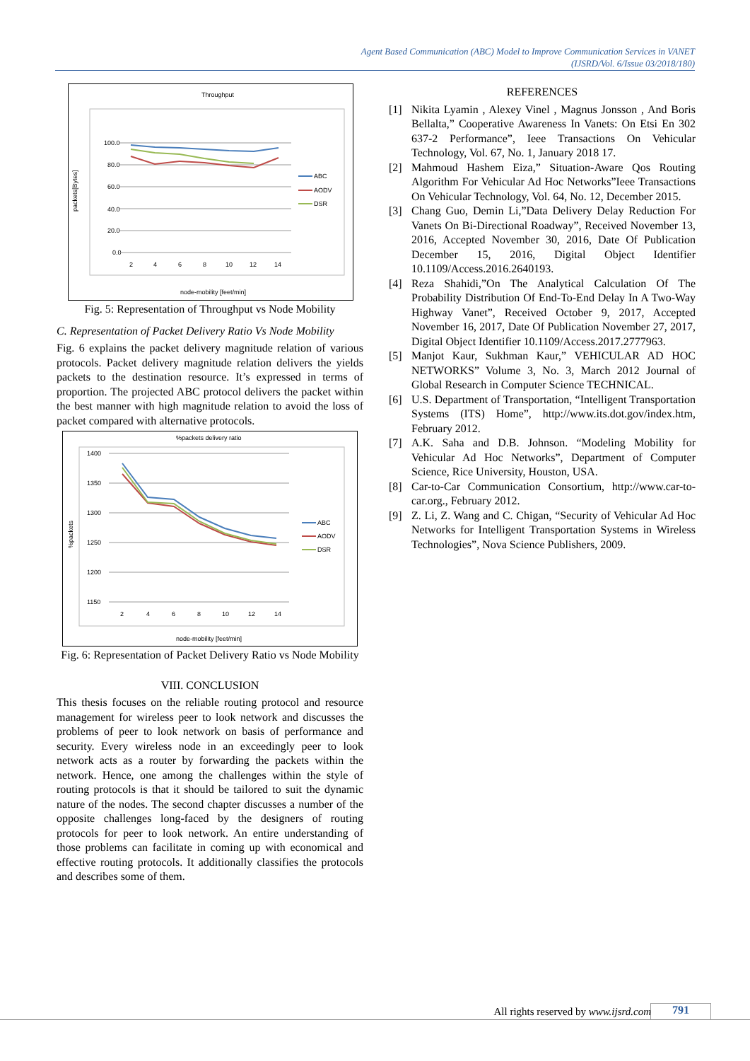Agent Based Communication (ABC) Model to Improve Communication Services in VANET
(IJSRD/Vol. 6/Issue 03/2018/180)
Throughput
100.0
80.0
60.0
40.0
20.0
0.0
2
4
6
8
10
12
14
ABC
AODV
DSR
packets[Bytes]
node-mobility [feet/min]
Fig. 5: Representation of Throughput vs Node Mobility
C. Representation of Packet Delivery Ratio Vs Node Mobility
Fig. 6 explains the packet delivery magnitude relation of various protocols. Packet delivery magnitude relation delivers the yields packets to the destination resource. It’s expressed in terms of proportion. The projected ABC protocol delivers the packet within the best manner with high magnitude relation to avoid the loss of packet compared with alternative protocols.
%packets delivery ratio
1400
1350
1300
1250
1200
1150
2
4
6
8
10
12
14
ABC
AODV
DSR
%packets
node-mobility [feet/min]
Fig. 6: Representation of Packet Delivery Ratio vs Node Mobility
VIII. CONCLUSION
This thesis focuses on the reliable routing protocol and resource management for wireless peer to look network and discusses the problems of peer to look network on basis of performance and security. Every wireless node in an exceedingly peer to look network acts as a router by forwarding the packets within the network. Hence, one among the challenges within the style of routing protocols is that it should be tailored to suit the dynamic nature of the nodes. The second chapter discusses a number of the opposite challenges long-faced by the designers of routing protocols for peer to look network. An entire understanding of those problems can facilitate in coming up with economical and effective routing protocols. It additionally classifies the protocols and describes some of them.
REFERENCES
[1] Nikita Lyamin , Alexey Vinel , Magnus Jonsson , And Boris Bellalta,” Cooperative Awareness In Vanets: On Etsi En 302 637-2 Performance”, Ieee Transactions On Vehicular Technology, Vol. 67, No. 1, January 2018 17.
[2] Mahmoud Hashem Eiza,” Situation-Aware Qos Routing Algorithm For Vehicular Ad Hoc Networks”Ieee Transactions On Vehicular Technology, Vol. 64, No. 12, December 2015.
[3] Chang Guo, Demin Li,”Data Delivery Delay Reduction For Vanets On Bi-Directional Roadway”, Received November 13, 2016, Accepted November 30, 2016, Date Of Publication December 15, 2016, Digital Object Identifier 10.1109/Access.2016.2640193.
[4] Reza Shahidi,”On The Analytical Calculation Of The Probability Distribution Of End-To-End Delay In A Two-Way Highway Vanet”, Received October 9, 2017, Accepted November 16, 2017, Date Of Publication November 27, 2017, Digital Object Identifier 10.1109/Access.2017.2777963.
[5] Manjot Kaur, Sukhman Kaur,” VEHICULAR AD HOC NETWORKS” Volume 3, No. 3, March 2012 Journal of Global Research in Computer Science TECHNICAL.
[6] U.S. Department of Transportation, “Intelligent Transportation Systems (ITS) Home”, http://www.its.dot.gov/index.htm, February 2012.
[7] A.K. Saha and D.B. Johnson. “Modeling Mobility for Vehicular Ad Hoc Networks”, Department of Computer Science, Rice University, Houston, USA.
[8] Car-to-Car Communication Consortium, http://www.car-to-car.org., February 2012.
[9] Z. Li, Z. Wang and C. Chigan, “Security of Vehicular Ad Hoc Networks for Intelligent Transportation Systems in Wireless Technologies”, Nova Science Publishers, 2009.
All rights reserved by www.ijsrd.com 791